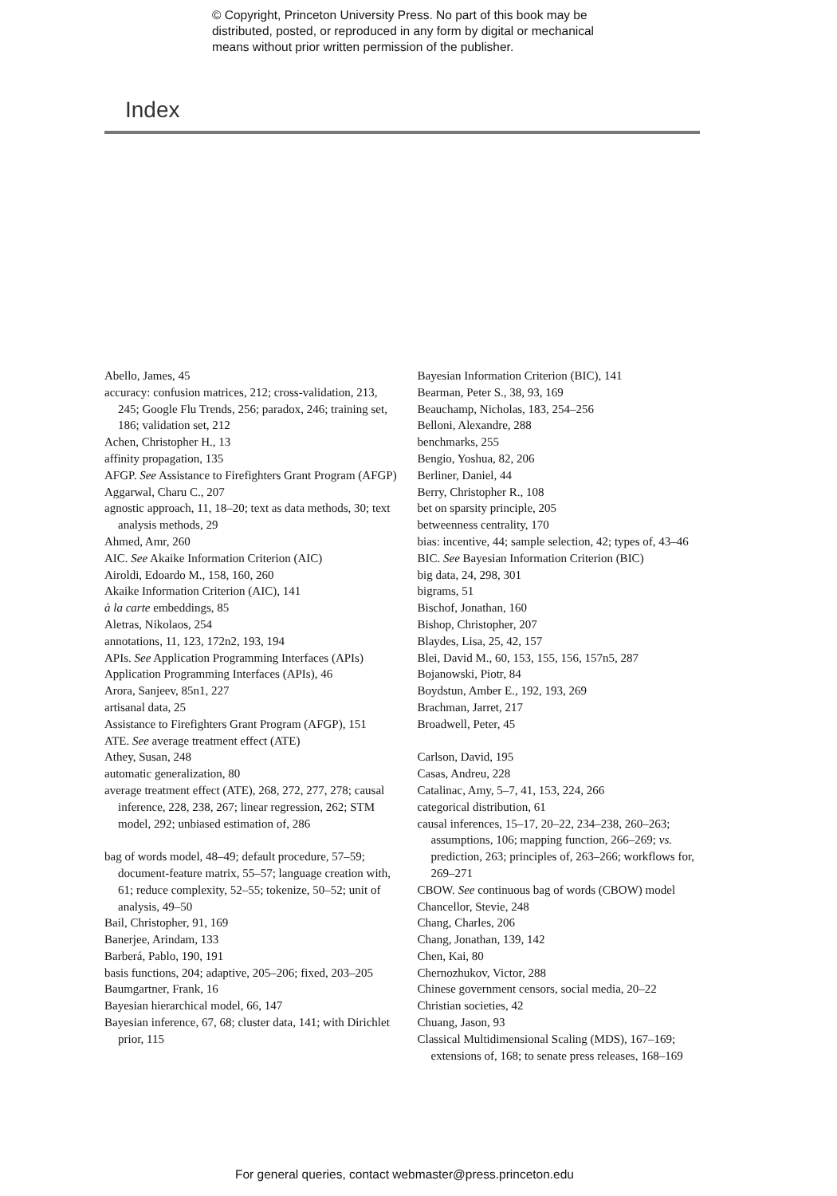© Copyright, Princeton University Press. No part of this book may be
distributed, posted, or reproduced in any form by digital or mechanical
means without prior written permission of the publisher.
Index
Abello, James, 45
accuracy: confusion matrices, 212; cross-validation, 213, 245; Google Flu Trends, 256; paradox, 246; training set, 186; validation set, 212
Achen, Christopher H., 13
affinity propagation, 135
AFGP. See Assistance to Firefighters Grant Program (AFGP)
Aggarwal, Charu C., 207
agnostic approach, 11, 18–20; text as data methods, 30; text analysis methods, 29
Ahmed, Amr, 260
AIC. See Akaike Information Criterion (AIC)
Airoldi, Edoardo M., 158, 160, 260
Akaike Information Criterion (AIC), 141
à la carte embeddings, 85
Aletras, Nikolaos, 254
annotations, 11, 123, 172n2, 193, 194
APIs. See Application Programming Interfaces (APIs)
Application Programming Interfaces (APIs), 46
Arora, Sanjeev, 85n1, 227
artisanal data, 25
Assistance to Firefighters Grant Program (AFGP), 151
ATE. See average treatment effect (ATE)
Athey, Susan, 248
automatic generalization, 80
average treatment effect (ATE), 268, 272, 277, 278; causal inference, 228, 238, 267; linear regression, 262; STM model, 292; unbiased estimation of, 286
bag of words model, 48–49; default procedure, 57–59; document-feature matrix, 55–57; language creation with, 61; reduce complexity, 52–55; tokenize, 50–52; unit of analysis, 49–50
Bail, Christopher, 91, 169
Banerjee, Arindam, 133
Barberá, Pablo, 190, 191
basis functions, 204; adaptive, 205–206; fixed, 203–205
Baumgartner, Frank, 16
Bayesian hierarchical model, 66, 147
Bayesian inference, 67, 68; cluster data, 141; with Dirichlet prior, 115
Bayesian Information Criterion (BIC), 141
Bearman, Peter S., 38, 93, 169
Beauchamp, Nicholas, 183, 254–256
Belloni, Alexandre, 288
benchmarks, 255
Bengio, Yoshua, 82, 206
Berliner, Daniel, 44
Berry, Christopher R., 108
bet on sparsity principle, 205
betweenness centrality, 170
bias: incentive, 44; sample selection, 42; types of, 43–46
BIC. See Bayesian Information Criterion (BIC)
big data, 24, 298, 301
bigrams, 51
Bischof, Jonathan, 160
Bishop, Christopher, 207
Blaydes, Lisa, 25, 42, 157
Blei, David M., 60, 153, 155, 156, 157n5, 287
Bojanowski, Piotr, 84
Boydstun, Amber E., 192, 193, 269
Brachman, Jarret, 217
Broadwell, Peter, 45
Carlson, David, 195
Casas, Andreu, 228
Catalinac, Amy, 5–7, 41, 153, 224, 266
categorical distribution, 61
causal inferences, 15–17, 20–22, 234–238, 260–263; assumptions, 106; mapping function, 266–269; vs. prediction, 263; principles of, 263–266; workflows for, 269–271
CBOW. See continuous bag of words (CBOW) model
Chancellor, Stevie, 248
Chang, Charles, 206
Chang, Jonathan, 139, 142
Chen, Kai, 80
Chernozhukov, Victor, 288
Chinese government censors, social media, 20–22
Christian societies, 42
Chuang, Jason, 93
Classical Multidimensional Scaling (MDS), 167–169; extensions of, 168; to senate press releases, 168–169
For general queries, contact webmaster@press.princeton.edu